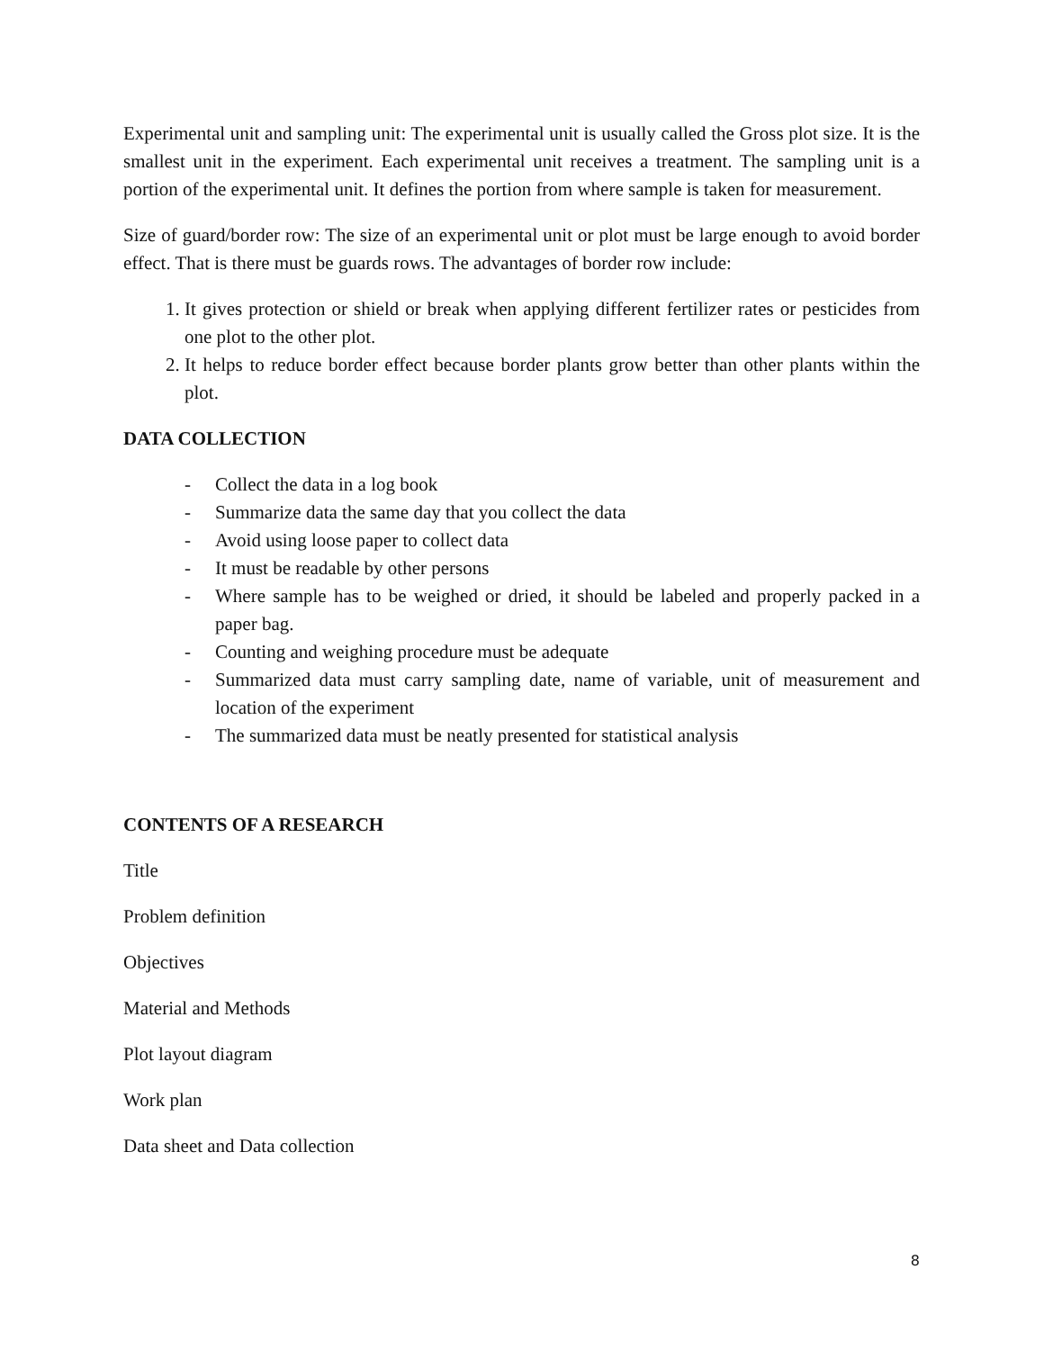Experimental unit and sampling unit: The experimental unit is usually called the Gross plot size. It is the smallest unit in the experiment. Each experimental unit receives a treatment. The sampling unit is a portion of the experimental unit. It defines the portion from where sample is taken for measurement.
Size of guard/border row: The size of an experimental unit or plot must be large enough to avoid border effect. That is there must be guards rows. The advantages of border row include:
1. It gives protection or shield or break when applying different fertilizer rates or pesticides from one plot to the other plot.
2. It helps to reduce border effect because border plants grow better than other plants within the plot.
DATA COLLECTION
- Collect the data in a log book
- Summarize data the same day that you collect the data
- Avoid using loose paper to collect data
- It must be readable by other persons
- Where sample has to be weighed or dried, it should be labeled and properly packed in a paper bag.
- Counting and weighing procedure must be adequate
- Summarized data must carry sampling date, name of variable, unit of measurement and location of the experiment
- The summarized data must be neatly presented for statistical analysis
CONTENTS OF A RESEARCH
Title
Problem definition
Objectives
Material and Methods
Plot layout diagram
Work plan
Data sheet and Data collection
8